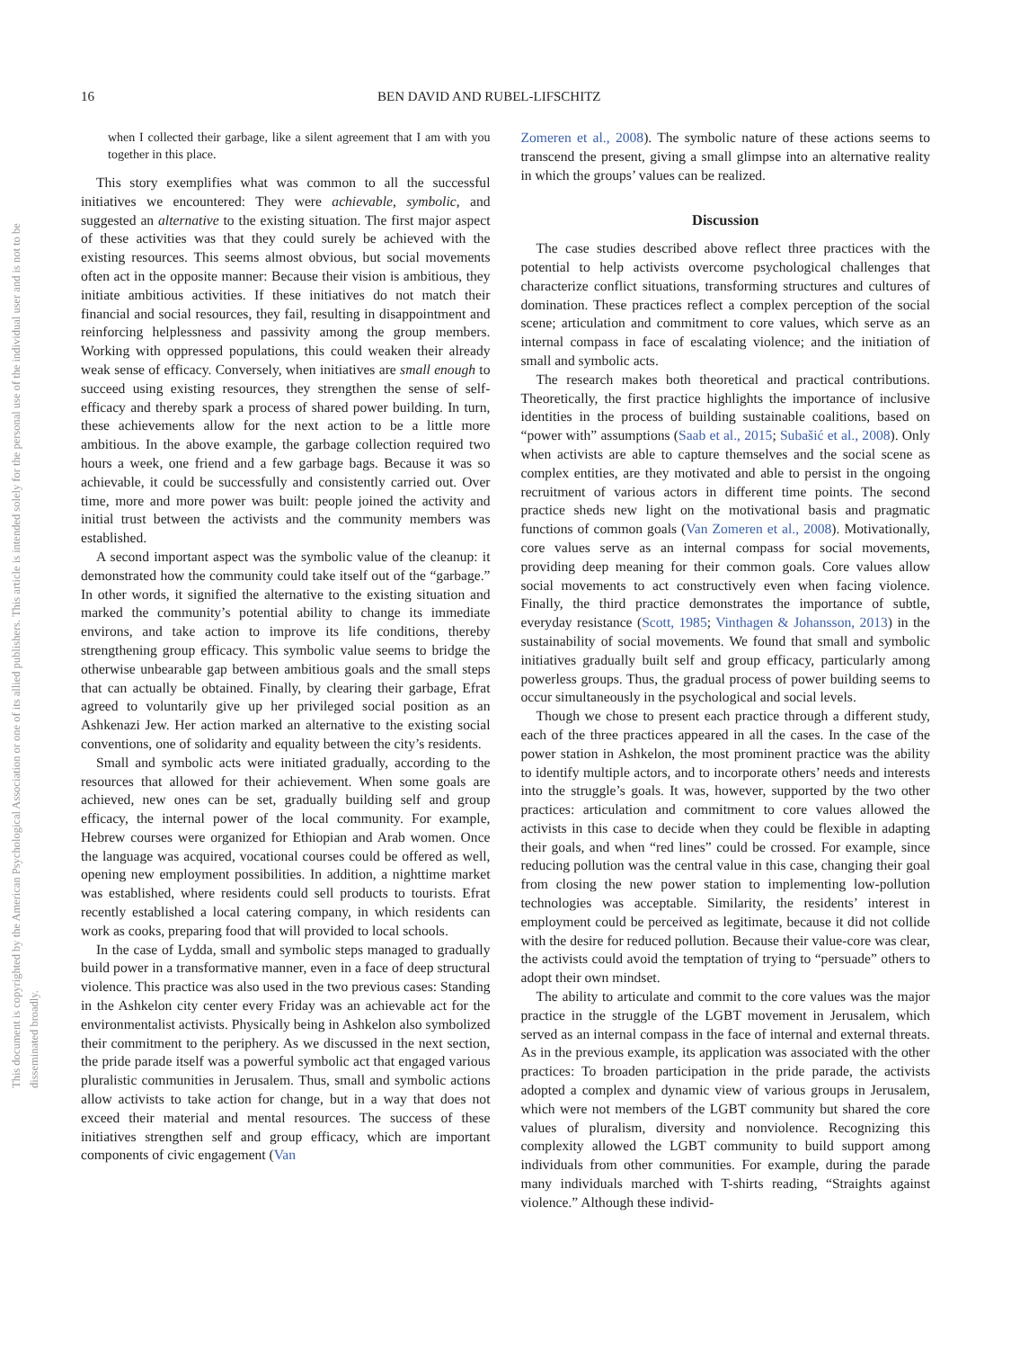16 BEN DAVID AND RUBEL-LIFSCHITZ
This document is copyrighted by the American Psychological Association or one of its allied publishers. This article is intended solely for the personal use of the individual user and is not to be disseminated broadly.
when I collected their garbage, like a silent agreement that I am with you together in this place.
This story exemplifies what was common to all the successful initiatives we encountered: They were achievable, symbolic, and suggested an alternative to the existing situation. The first major aspect of these activities was that they could surely be achieved with the existing resources. This seems almost obvious, but social movements often act in the opposite manner: Because their vision is ambitious, they initiate ambitious activities. If these initiatives do not match their financial and social resources, they fail, resulting in disappointment and reinforcing helplessness and passivity among the group members. Working with oppressed populations, this could weaken their already weak sense of efficacy. Conversely, when initiatives are small enough to succeed using existing resources, they strengthen the sense of self-efficacy and thereby spark a process of shared power building. In turn, these achievements allow for the next action to be a little more ambitious. In the above example, the garbage collection required two hours a week, one friend and a few garbage bags. Because it was so achievable, it could be successfully and consistently carried out. Over time, more and more power was built: people joined the activity and initial trust between the activists and the community members was established.
A second important aspect was the symbolic value of the cleanup: it demonstrated how the community could take itself out of the “garbage.” In other words, it signified the alternative to the existing situation and marked the community’s potential ability to change its immediate environs, and take action to improve its life conditions, thereby strengthening group efficacy. This symbolic value seems to bridge the otherwise unbearable gap between ambitious goals and the small steps that can actually be obtained. Finally, by clearing their garbage, Efrat agreed to voluntarily give up her privileged social position as an Ashkenazi Jew. Her action marked an alternative to the existing social conventions, one of solidarity and equality between the city’s residents.
Small and symbolic acts were initiated gradually, according to the resources that allowed for their achievement. When some goals are achieved, new ones can be set, gradually building self and group efficacy, the internal power of the local community. For example, Hebrew courses were organized for Ethiopian and Arab women. Once the language was acquired, vocational courses could be offered as well, opening new employment possibilities. In addition, a nighttime market was established, where residents could sell products to tourists. Efrat recently established a local catering company, in which residents can work as cooks, preparing food that will provided to local schools.
In the case of Lydda, small and symbolic steps managed to gradually build power in a transformative manner, even in a face of deep structural violence. This practice was also used in the two previous cases: Standing in the Ashkelon city center every Friday was an achievable act for the environmentalist activists. Physically being in Ashkelon also symbolized their commitment to the periphery. As we discussed in the next section, the pride parade itself was a powerful symbolic act that engaged various pluralistic communities in Jerusalem. Thus, small and symbolic actions allow activists to take action for change, but in a way that does not exceed their material and mental resources. The success of these initiatives strengthen self and group efficacy, which are important components of civic engagement (Van
Zomeren et al., 2008). The symbolic nature of these actions seems to transcend the present, giving a small glimpse into an alternative reality in which the groups’ values can be realized.
Discussion
The case studies described above reflect three practices with the potential to help activists overcome psychological challenges that characterize conflict situations, transforming structures and cultures of domination. These practices reflect a complex perception of the social scene; articulation and commitment to core values, which serve as an internal compass in face of escalating violence; and the initiation of small and symbolic acts.
The research makes both theoretical and practical contributions. Theoretically, the first practice highlights the importance of inclusive identities in the process of building sustainable coalitions, based on “power with” assumptions (Saab et al., 2015; Subašić et al., 2008). Only when activists are able to capture themselves and the social scene as complex entities, are they motivated and able to persist in the ongoing recruitment of various actors in different time points. The second practice sheds new light on the motivational basis and pragmatic functions of common goals (Van Zomeren et al., 2008). Motivationally, core values serve as an internal compass for social movements, providing deep meaning for their common goals. Core values allow social movements to act constructively even when facing violence. Finally, the third practice demonstrates the importance of subtle, everyday resistance (Scott, 1985; Vinthagen & Johansson, 2013) in the sustainability of social movements. We found that small and symbolic initiatives gradually built self and group efficacy, particularly among powerless groups. Thus, the gradual process of power building seems to occur simultaneously in the psychological and social levels.
Though we chose to present each practice through a different study, each of the three practices appeared in all the cases. In the case of the power station in Ashkelon, the most prominent practice was the ability to identify multiple actors, and to incorporate others’ needs and interests into the struggle’s goals. It was, however, supported by the two other practices: articulation and commitment to core values allowed the activists in this case to decide when they could be flexible in adapting their goals, and when “red lines” could be crossed. For example, since reducing pollution was the central value in this case, changing their goal from closing the new power station to implementing low-pollution technologies was acceptable. Similarity, the residents’ interest in employment could be perceived as legitimate, because it did not collide with the desire for reduced pollution. Because their value-core was clear, the activists could avoid the temptation of trying to “persuade” others to adopt their own mindset.
The ability to articulate and commit to the core values was the major practice in the struggle of the LGBT movement in Jerusalem, which served as an internal compass in the face of internal and external threats. As in the previous example, its application was associated with the other practices: To broaden participation in the pride parade, the activists adopted a complex and dynamic view of various groups in Jerusalem, which were not members of the LGBT community but shared the core values of pluralism, diversity and nonviolence. Recognizing this complexity allowed the LGBT community to build support among individuals from other communities. For example, during the parade many individuals marched with T-shirts reading, “Straights against violence.” Although these individ-